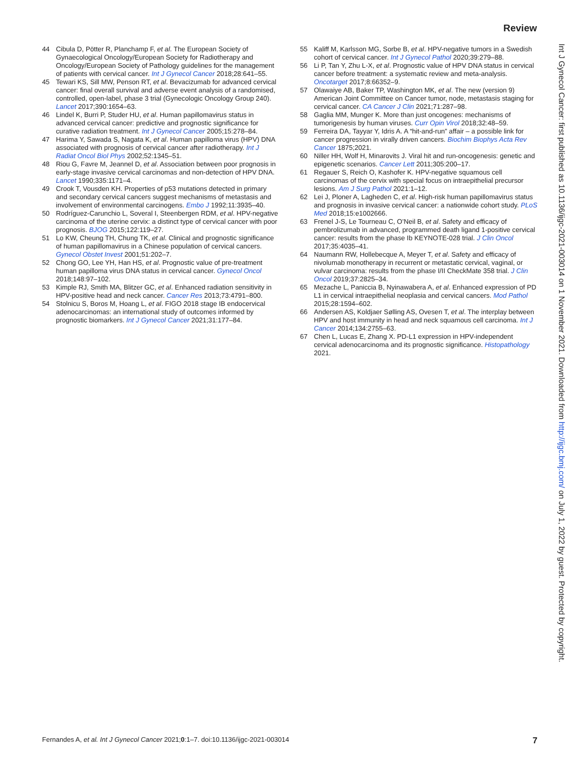Review
44 Cibula D, Pötter R, Planchamp F, et al. The European Society of Gynaecological Oncology/European Society for Radiotherapy and Oncology/European Society of Pathology guidelines for the management of patients with cervical cancer. Int J Gynecol Cancer 2018;28:641–55.
45 Tewari KS, Sill MW, Penson RT, et al. Bevacizumab for advanced cervical cancer: final overall survival and adverse event analysis of a randomised, controlled, open-label, phase 3 trial (Gynecologic Oncology Group 240). Lancet 2017;390:1654–63.
46 Lindel K, Burri P, Studer HU, et al. Human papillomavirus status in advanced cervical cancer: predictive and prognostic significance for curative radiation treatment. Int J Gynecol Cancer 2005;15:278–84.
47 Harima Y, Sawada S, Nagata K, et al. Human papilloma virus (HPV) DNA associated with prognosis of cervical cancer after radiotherapy. Int J Radiat Oncol Biol Phys 2002;52:1345–51.
48 Riou G, Favre M, Jeannel D, et al. Association between poor prognosis in early-stage invasive cervical carcinomas and non-detection of HPV DNA. Lancet 1990;335:1171–4.
49 Crook T, Vousden KH. Properties of p53 mutations detected in primary and secondary cervical cancers suggest mechanisms of metastasis and involvement of environmental carcinogens. Embo J 1992;11:3935–40.
50 Rodríguez-Carunchio L, Soveral I, Steenbergen RDM, et al. HPV-negative carcinoma of the uterine cervix: a distinct type of cervical cancer with poor prognosis. BJOG 2015;122:119–27.
51 Lo KW, Cheung TH, Chung TK, et al. Clinical and prognostic significance of human papillomavirus in a Chinese population of cervical cancers. Gynecol Obstet Invest 2001;51:202–7.
52 Chong GO, Lee YH, Han HS, et al. Prognostic value of pre-treatment human papilloma virus DNA status in cervical cancer. Gynecol Oncol 2018;148:97–102.
53 Kimple RJ, Smith MA, Blitzer GC, et al. Enhanced radiation sensitivity in HPV-positive head and neck cancer. Cancer Res 2013;73:4791–800.
54 Stolnicu S, Boros M, Hoang L, et al. FIGO 2018 stage IB endocervical adenocarcinomas: an international study of outcomes informed by prognostic biomarkers. Int J Gynecol Cancer 2021;31:177–84.
55 Kaliff M, Karlsson MG, Sorbe B, et al. HPV-negative tumors in a Swedish cohort of cervical cancer. Int J Gynecol Pathol 2020;39:279–88.
56 Li P, Tan Y, Zhu L-X, et al. Prognostic value of HPV DNA status in cervical cancer before treatment: a systematic review and meta-analysis. Oncotarget 2017;8:66352–9.
57 Olawaiye AB, Baker TP, Washington MK, et al. The new (version 9) American Joint Committee on Cancer tumor, node, metastasis staging for cervical cancer. CA Cancer J Clin 2021;71:287–98.
58 Gaglia MM, Munger K. More than just oncogenes: mechanisms of tumorigenesis by human viruses. Curr Opin Virol 2018;32:48–59.
59 Ferreira DA, Tayyar Y, Idris A. A “hit-and-run” affair – a possible link for cancer progression in virally driven cancers. Biochim Biophys Acta Rev Cancer 1875;2021.
60 Niller HH, Wolf H, Minarovits J. Viral hit and run-oncogenesis: genetic and epigenetic scenarios. Cancer Lett 2011;305:200–17.
61 Regauer S, Reich O, Kashofer K. HPV-negative squamous cell carcinomas of the cervix with special focus on intraepithelial precursor lesions. Am J Surg Pathol 2021:1–12.
62 Lei J, Ploner A, Lagheden C, et al. High-risk human papillomavirus status and prognosis in invasive cervical cancer: a nationwide cohort study. PLoS Med 2018;15:e1002666.
63 Frenel J-S, Le Tourneau C, O’Neil B, et al. Safety and efficacy of pembrolizumab in advanced, programmed death ligand 1-positive cervical cancer: results from the phase Ib KEYNOTE-028 trial. J Clin Oncol 2017;35:4035–41.
64 Naumann RW, Hollebecque A, Meyer T, et al. Safety and efficacy of nivolumab monotherapy in recurrent or metastatic cervical, vaginal, or vulvar carcinoma: results from the phase I/II CheckMate 358 trial. J Clin Oncol 2019;37:2825–34.
65 Mezache L, Paniccia B, Nyinawabera A, et al. Enhanced expression of PD L1 in cervical intraepithelial neoplasia and cervical cancers. Mod Pathol 2015;28:1594–602.
66 Andersen AS, Koldjaer Sølling AS, Ovesen T, et al. The interplay between HPV and host immunity in head and neck squamous cell carcinoma. Int J Cancer 2014;134:2755–63.
67 Chen L, Lucas E, Zhang X. PD-L1 expression in HPV-independent cervical adenocarcinoma and its prognostic significance. Histopathology 2021.
Int J Gynecol Cancer: first published as 10.1136/ijgc-2021-003014 on 1 November 2021. Downloaded from http://ijgc.bmj.com/ on July 1, 2022 by guest. Protected by copyright.
Fernandes A, et al. Int J Gynecol Cancer 2021;0:1–7. doi:10.1136/ijgc-2021-003014 7